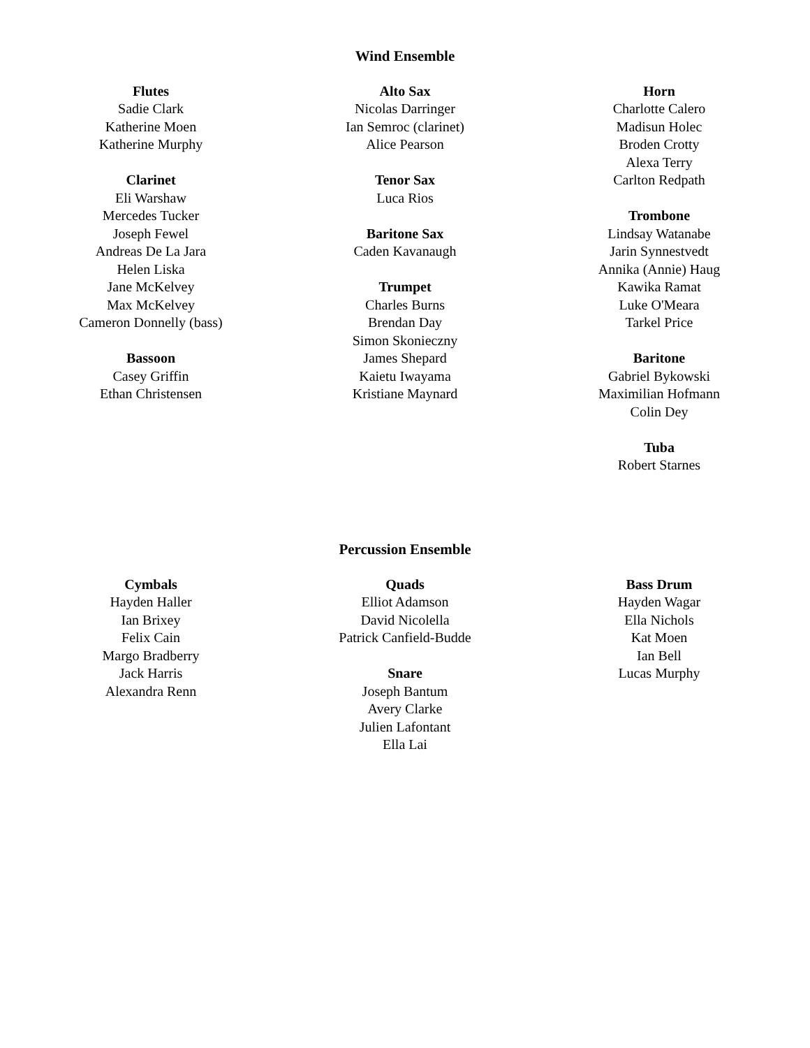Wind Ensemble
Flutes
Sadie Clark
Katherine Moen
Katherine Murphy
Clarinet
Eli Warshaw
Mercedes Tucker
Joseph Fewel
Andreas De La Jara
Helen Liska
Jane McKelvey
Max McKelvey
Cameron Donnelly (bass)
Bassoon
Casey Griffin
Ethan Christensen
Alto Sax
Nicolas Darringer
Ian Semroc (clarinet)
Alice Pearson
Tenor Sax
Luca Rios
Baritone Sax
Caden Kavanaugh
Trumpet
Charles Burns
Brendan Day
Simon Skonieczny
James Shepard
Kaietu Iwayama
Kristiane Maynard
Horn
Charlotte Calero
Madisun Holec
Broden Crotty
Alexa Terry
Carlton Redpath
Trombone
Lindsay Watanabe
Jarin Synnestvedt
Annika (Annie) Haug
Kawika Ramat
Luke O'Meara
Tarkel Price
Baritone
Gabriel Bykowski
Maximilian Hofmann
Colin Dey
Tuba
Robert Starnes
Percussion Ensemble
Cymbals
Hayden Haller
Ian Brixey
Felix Cain
Margo Bradberry
Jack Harris
Alexandra Renn
Quads
Elliot Adamson
David Nicolella
Patrick Canfield-Budde
Snare
Joseph Bantum
Avery Clarke
Julien Lafontant
Ella Lai
Bass Drum
Hayden Wagar
Ella Nichols
Kat Moen
Ian Bell
Lucas Murphy